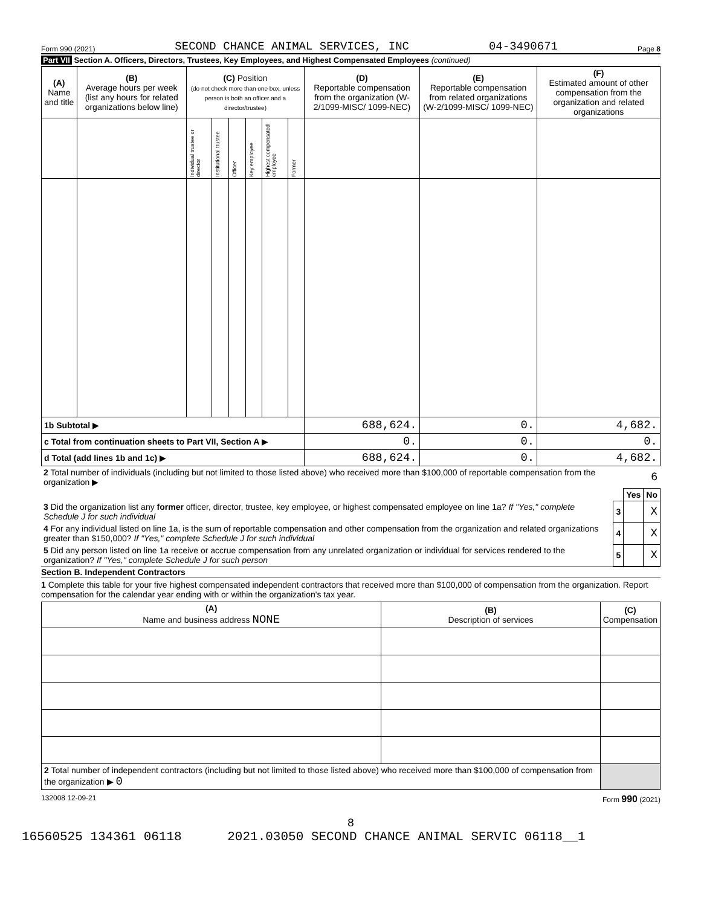Form 990 (2021) SECOND CHANCE ANIMAL SERVICES, INC 04-3490671 Page 8
Part VII Section A. Officers, Directors, Trustees, Key Employees, and Highest Compensated Employees (continued)
| (A) Name and title | (B) Average hours per week (list any hours for related organizations below line) | (C) Position (do not check more than one box, unless person is both an officer and a director/trustee) | | | | | | (D) Reportable compensation from the organization (W-2/1099-MISC/ 1099-NEC) | (E) Reportable compensation from related organizations (W-2/1099-MISC/ 1099-NEC) | (F) Estimated amount of other compensation from the organization and related organizations |
| --- | --- | --- | --- | --- | --- | --- | --- | --- | --- | --- |
| | | Individual trustee or director | Institutional trustee | Officer | Key employee | Highest compensated employee | Former | | | |
| 1b Subtotal ▶ | | | | | | | | 688,624. | 0. | 4,682. |
| c Total from continuation sheets to Part VII, Section A ▶ | | | | | | | | 0. | 0. | 0. |
| d Total (add lines 1b and 1c) ▶ | | | | | | | | 688,624. | 0. | 4,682. |
| 2 Total number of individuals (including but not limited to those listed above) who received more than $100,000 of reportable compensation from the organization ▶ | | | 6 |
| | | Yes | No |
| 3 Did the organization list any former officer, director, trustee, key employee, or highest compensated employee on line 1a? If "Yes," complete Schedule J for such individual | 3 | | X |
| 4 For any individual listed on line 1a, is the sum of reportable compensation and other compensation from the organization and related organizations greater than $150,000? If "Yes," complete Schedule J for such individual | 4 | | X |
| 5 Did any person listed on line 1a receive or accrue compensation from any unrelated organization or individual for services rendered to the organization? If "Yes," complete Schedule J for such person | 5 | | X |
Section B. Independent Contractors
1 Complete this table for your five highest compensated independent contractors that received more than $100,000 of compensation from the organization. Report compensation for the calendar year ending with or within the organization's tax year.
| (A) Name and business address NONE | (B) Description of services | (C) Compensation |
| --- | --- | --- |
| 2 Total number of independent contractors (including but not limited to those listed above) who received more than $100,000 of compensation from the organization ▶ 0 | | |
132008 12-09-21 Form 990 (2021)
8
16560525 134361 06118 2021.03050 SECOND CHANCE ANIMAL SERVIC 06118__1